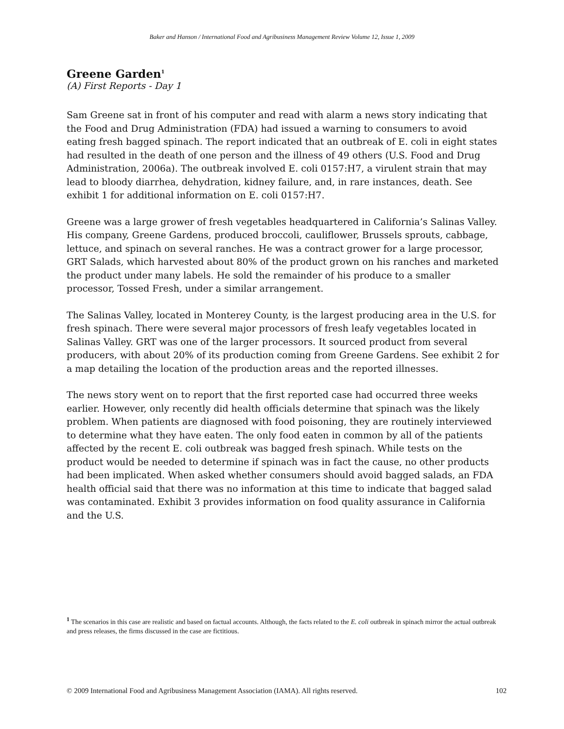Baker and Hanson / International Food and Agribusiness Management Review Volume 12, Issue 1, 2009
Greene Garden<sup>1</sup>
(A) First Reports - Day 1
Sam Greene sat in front of his computer and read with alarm a news story indicating that the Food and Drug Administration (FDA) had issued a warning to consumers to avoid eating fresh bagged spinach. The report indicated that an outbreak of E. coli in eight states had resulted in the death of one person and the illness of 49 others (U.S. Food and Drug Administration, 2006a). The outbreak involved E. coli 0157:H7, a virulent strain that may lead to bloody diarrhea, dehydration, kidney failure, and, in rare instances, death. See exhibit 1 for additional information on E. coli 0157:H7.
Greene was a large grower of fresh vegetables headquartered in California’s Salinas Valley. His company, Greene Gardens, produced broccoli, cauliflower, Brussels sprouts, cabbage, lettuce, and spinach on several ranches. He was a contract grower for a large processor, GRT Salads, which harvested about 80% of the product grown on his ranches and marketed the product under many labels. He sold the remainder of his produce to a smaller processor, Tossed Fresh, under a similar arrangement.
The Salinas Valley, located in Monterey County, is the largest producing area in the U.S. for fresh spinach. There were several major processors of fresh leafy vegetables located in Salinas Valley. GRT was one of the larger processors. It sourced product from several producers, with about 20% of its production coming from Greene Gardens. See exhibit 2 for a map detailing the location of the production areas and the reported illnesses.
The news story went on to report that the first reported case had occurred three weeks earlier. However, only recently did health officials determine that spinach was the likely problem. When patients are diagnosed with food poisoning, they are routinely interviewed to determine what they have eaten. The only food eaten in common by all of the patients affected by the recent E. coli outbreak was bagged fresh spinach. While tests on the product would be needed to determine if spinach was in fact the cause, no other products had been implicated. When asked whether consumers should avoid bagged salads, an FDA health official said that there was no information at this time to indicate that bagged salad was contaminated. Exhibit 3 provides information on food quality assurance in California and the U.S.
<sup>1</sup> The scenarios in this case are realistic and based on factual accounts. Although, the facts related to the E. coli outbreak in spinach mirror the actual outbreak and press releases, the firms discussed in the case are fictitious.
© 2009 International Food and Agribusiness Management Association (IAMA). All rights reserved. 102